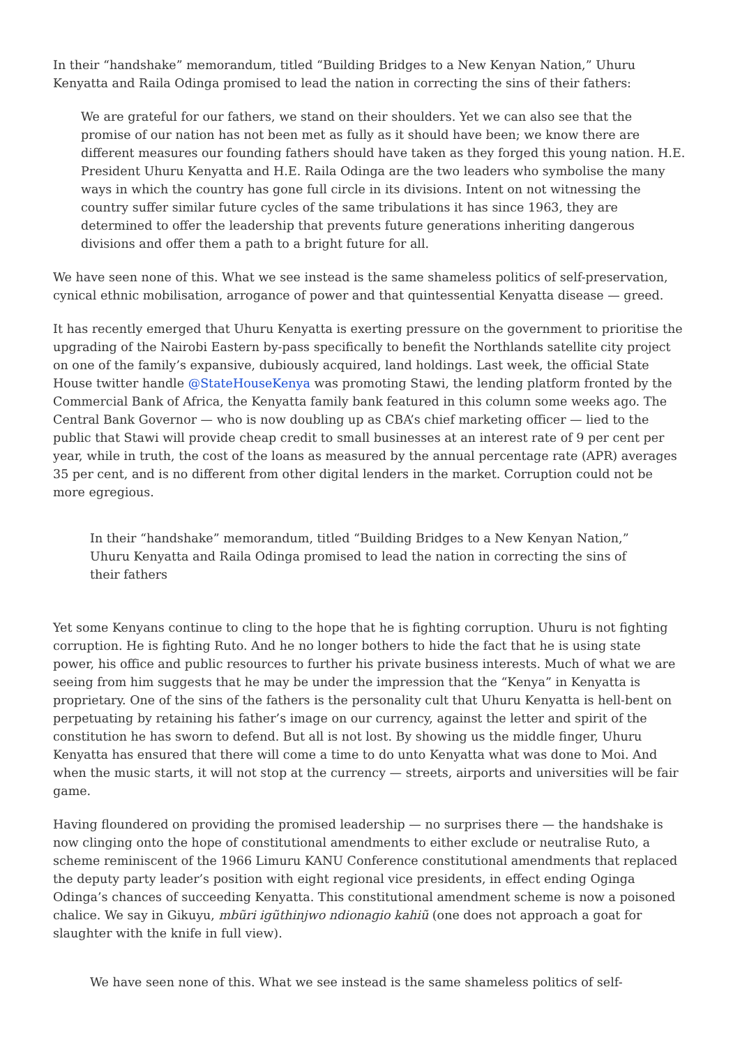In their “handshake” memorandum, titled “Building Bridges to a New Kenyan Nation,” Uhuru Kenyatta and Raila Odinga promised to lead the nation in correcting the sins of their fathers:
We are grateful for our fathers, we stand on their shoulders. Yet we can also see that the promise of our nation has not been met as fully as it should have been; we know there are different measures our founding fathers should have taken as they forged this young nation. H.E. President Uhuru Kenyatta and H.E. Raila Odinga are the two leaders who symbolise the many ways in which the country has gone full circle in its divisions. Intent on not witnessing the country suffer similar future cycles of the same tribulations it has since 1963, they are determined to offer the leadership that prevents future generations inheriting dangerous divisions and offer them a path to a bright future for all.
We have seen none of this. What we see instead is the same shameless politics of self-preservation, cynical ethnic mobilisation, arrogance of power and that quintessential Kenyatta disease — greed.
It has recently emerged that Uhuru Kenyatta is exerting pressure on the government to prioritise the upgrading of the Nairobi Eastern by-pass specifically to benefit the Northlands satellite city project on one of the family’s expansive, dubiously acquired, land holdings. Last week, the official State House twitter handle @StateHouseKenya was promoting Stawi, the lending platform fronted by the Commercial Bank of Africa, the Kenyatta family bank featured in this column some weeks ago. The Central Bank Governor — who is now doubling up as CBA’s chief marketing officer — lied to the public that Stawi will provide cheap credit to small businesses at an interest rate of 9 per cent per year, while in truth, the cost of the loans as measured by the annual percentage rate (APR) averages 35 per cent, and is no different from other digital lenders in the market. Corruption could not be more egregious.
In their “handshake” memorandum, titled “Building Bridges to a New Kenyan Nation,” Uhuru Kenyatta and Raila Odinga promised to lead the nation in correcting the sins of their fathers
Yet some Kenyans continue to cling to the hope that he is fighting corruption. Uhuru is not fighting corruption. He is fighting Ruto. And he no longer bothers to hide the fact that he is using state power, his office and public resources to further his private business interests. Much of what we are seeing from him suggests that he may be under the impression that the “Kenya” in Kenyatta is proprietary. One of the sins of the fathers is the personality cult that Uhuru Kenyatta is hell-bent on perpetuating by retaining his father’s image on our currency, against the letter and spirit of the constitution he has sworn to defend. But all is not lost. By showing us the middle finger, Uhuru Kenyatta has ensured that there will come a time to do unto Kenyatta what was done to Moi. And when the music starts, it will not stop at the currency — streets, airports and universities will be fair game.
Having floundered on providing the promised leadership — no surprises there — the handshake is now clinging onto the hope of constitutional amendments to either exclude or neutralise Ruto, a scheme reminiscent of the 1966 Limuru KANU Conference constitutional amendments that replaced the deputy party leader’s position with eight regional vice presidents, in effect ending Oginga Odinga’s chances of succeeding Kenyatta. This constitutional amendment scheme is now a poisoned chalice. We say in Gikuyu, mbũri igũthinjwo ndionagio kahiũ (one does not approach a goat for slaughter with the knife in full view).
We have seen none of this. What we see instead is the same shameless politics of self-